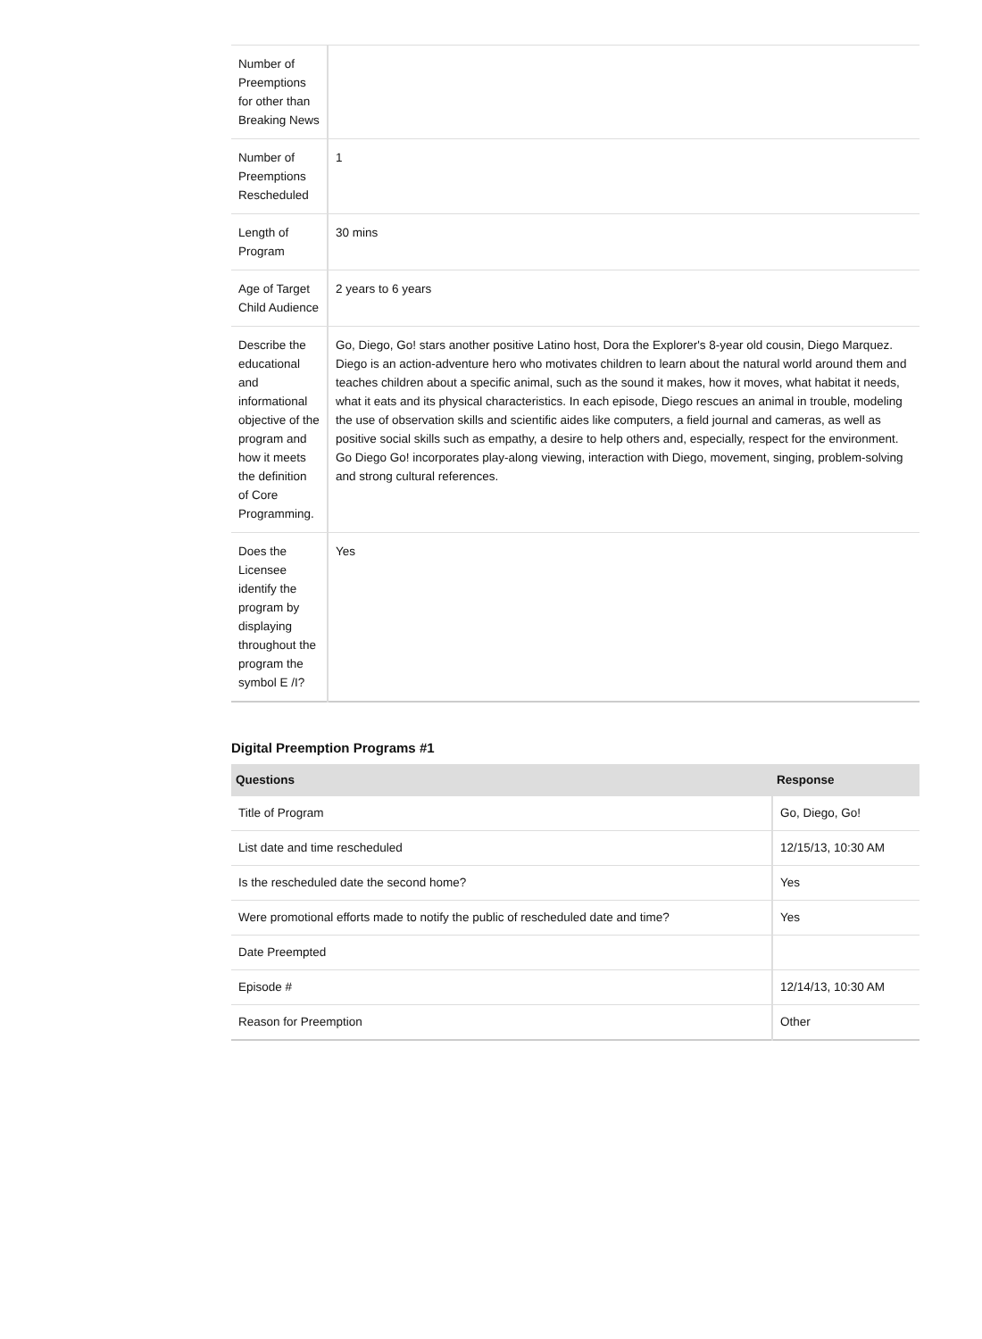| Number of Preemptions for other than Breaking News | |
| Number of Preemptions Rescheduled | 1 |
| Length of Program | 30 mins |
| Age of Target Child Audience | 2 years to 6 years |
| Describe the educational and informational objective of the program and how it meets the definition of Core Programming. | Go, Diego, Go! stars another positive Latino host, Dora the Explorer's 8-year old cousin, Diego Marquez. Diego is an action-adventure hero who motivates children to learn about the natural world around them and teaches children about a specific animal, such as the sound it makes, how it moves, what habitat it needs, what it eats and its physical characteristics. In each episode, Diego rescues an animal in trouble, modeling the use of observation skills and scientific aides like computers, a field journal and cameras, as well as positive social skills such as empathy, a desire to help others and, especially, respect for the environment. Go Diego Go! incorporates play-along viewing, interaction with Diego, movement, singing, problem-solving and strong cultural references. |
| Does the Licensee identify the program by displaying throughout the program the symbol E /I? | Yes |
Digital Preemption Programs #1
| Questions | Response |
| --- | --- |
| Title of Program | Go, Diego, Go! |
| List date and time rescheduled | 12/15/13, 10:30 AM |
| Is the rescheduled date the second home? | Yes |
| Were promotional efforts made to notify the public of rescheduled date and time? | Yes |
| Date Preempted | |
| Episode # | 12/14/13, 10:30 AM |
| Reason for Preemption | Other |